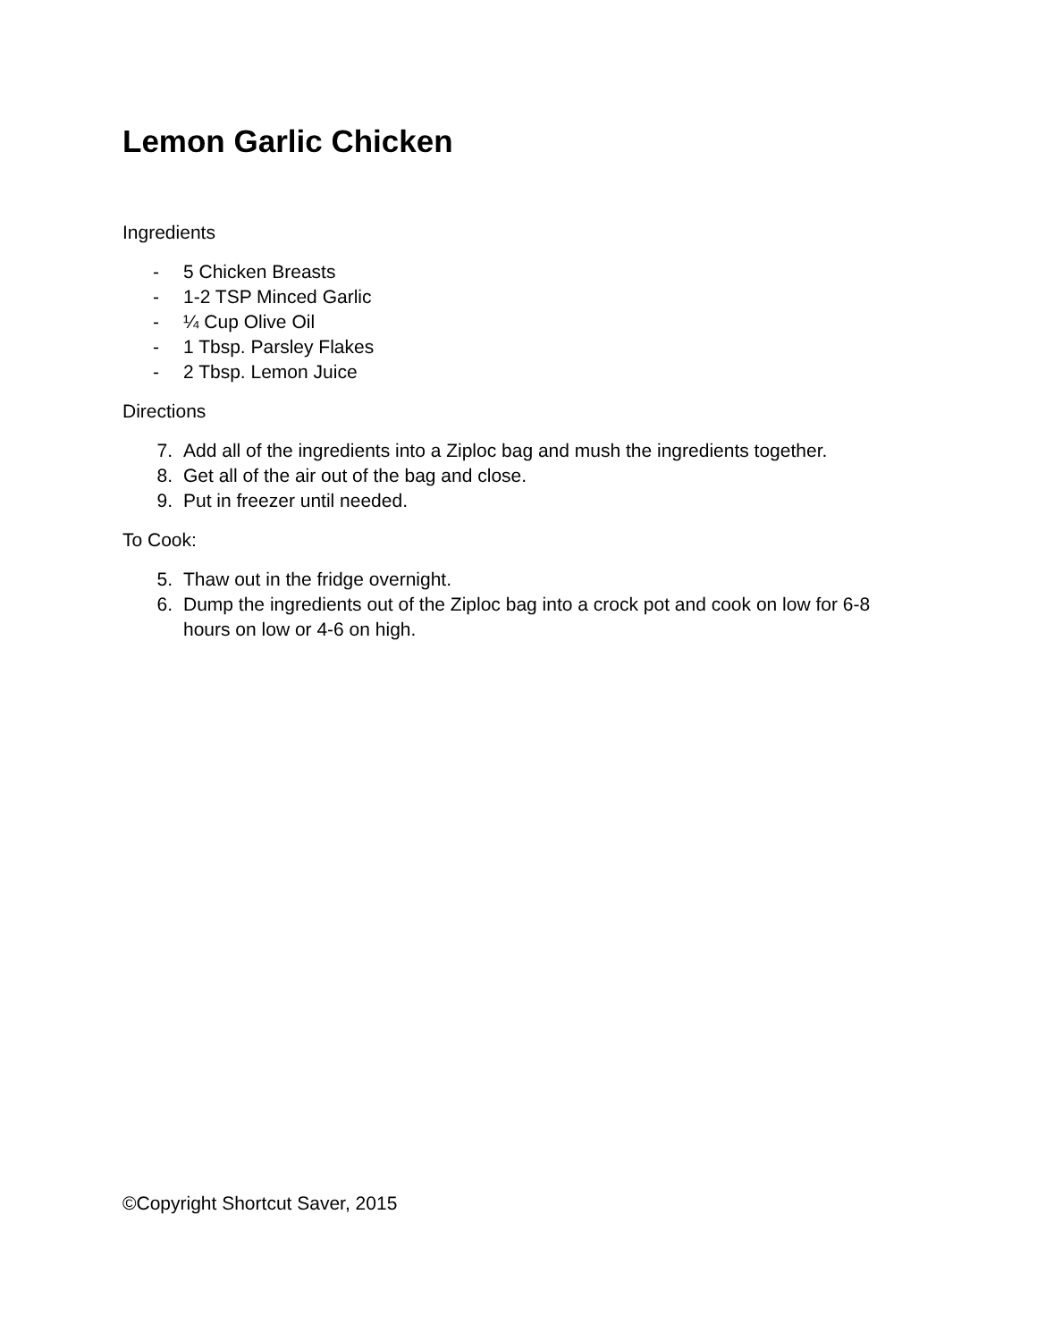Lemon Garlic Chicken
Ingredients
- 5 Chicken Breasts
- 1-2 TSP Minced Garlic
- ¼ Cup Olive Oil
- 1 Tbsp. Parsley Flakes
- 2 Tbsp. Lemon Juice
Directions
7. Add all of the ingredients into a Ziploc bag and mush the ingredients together.
8. Get all of the air out of the bag and close.
9. Put in freezer until needed.
To Cook:
5. Thaw out in the fridge overnight.
6. Dump the ingredients out of the Ziploc bag into a crock pot and cook on low for 6-8 hours on low or 4-6 on high.
©Copyright Shortcut Saver, 2015